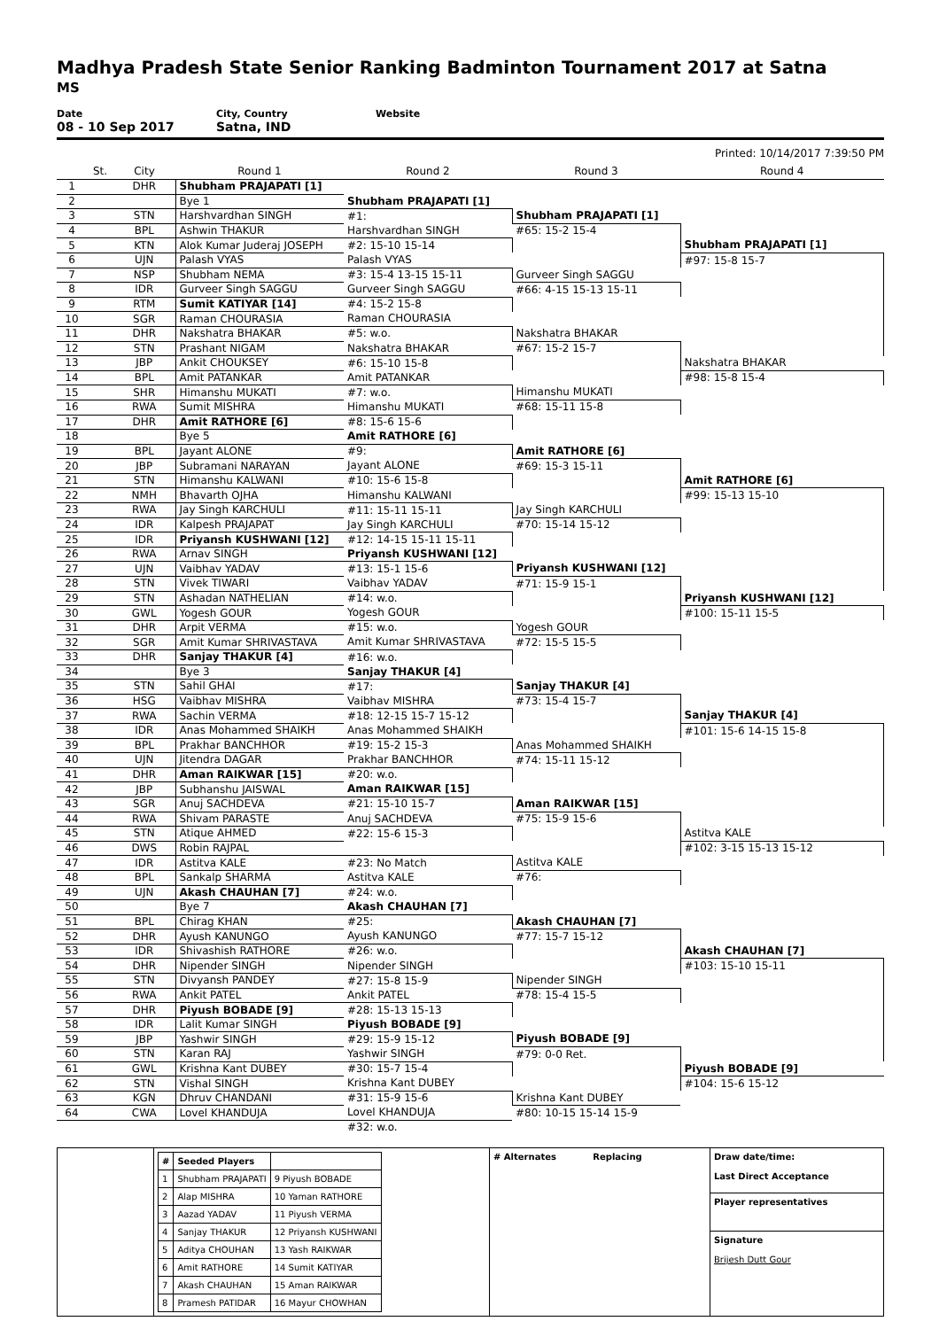Madhya Pradesh State Senior Ranking Badminton Tournament 2017 at Satna
MS
Date
08 - 10 Sep 2017
City, Country
Satna, IND
Website
Printed: 10/14/2017 7:39:50 PM
| | St. | City | Round 1 | Round 2 | Round 3 | Round 4 |
| --- | --- | --- | --- | --- | --- | --- |
| 1 | | DHR | Shubham PRAJAPATI [1] | | | |
| 2 | | | Bye 1 | Shubham PRAJAPATI [1] | | |
| 3 | | STN | Harshvardhan SINGH | #1: | Shubham PRAJAPATI [1] | |
| 4 | | BPL | Ashwin THAKUR | Harshvardhan SINGH | #65: 15-2 15-4 | |
| 5 | | KTN | Alok Kumar Juderaj JOSEPH | #2: 15-10 15-14 | | Shubham PRAJAPATI [1] |
| 6 | | UJN | Palash VYAS | Palash VYAS | | #97: 15-8 15-7 |
| 7 | | NSP | Shubham NEMA | #3: 15-4 13-15 15-11 | Gurveer Singh SAGGU | |
| 8 | | IDR | Gurveer Singh SAGGU | Gurveer Singh SAGGU | #66: 4-15 15-13 15-11 | |
| 9 | | RTM | Sumit KATIYAR [14] | #4: 15-2 15-8 | | |
| 10 | | SGR | Raman CHOURASIA | Raman CHOURASIA | | |
| 11 | | DHR | Nakshatra BHAKAR | #5: w.o. | Nakshatra BHAKAR | |
| 12 | | STN | Prashant NIGAM | Nakshatra BHAKAR | #67: 15-2 15-7 | |
| 13 | | JBP | Ankit CHOUKSEY | #6: 15-10 15-8 | | Nakshatra BHAKAR |
| 14 | | BPL | Amit PATANKAR | Amit PATANKAR | | #98: 15-8 15-4 |
| 15 | | SHR | Himanshu MUKATI | #7: w.o. | Himanshu MUKATI | |
| 16 | | RWA | Sumit MISHRA | Himanshu MUKATI | #68: 15-11 15-8 | |
| 17 | | DHR | Amit RATHORE [6] | #8: 15-6 15-6 | | |
| 18 | | | Bye 5 | Amit RATHORE [6] | | |
| 19 | | BPL | Jayant ALONE | #9: | Amit RATHORE [6] | |
| 20 | | JBP | Subramani NARAYAN | Jayant ALONE | #69: 15-3 15-11 | |
| 21 | | STN | Himanshu KALWANI | #10: 15-6 15-8 | | Amit RATHORE [6] |
| 22 | | NMH | Bhavarth OJHA | Himanshu KALWANI | | #99: 15-13 15-10 |
| 23 | | RWA | Jay Singh KARCHULI | #11: 15-11 15-11 | Jay Singh KARCHULI | |
| 24 | | IDR | Kalpesh PRAJAPAT | Jay Singh KARCHULI | #70: 15-14 15-12 | |
| 25 | | IDR | Priyansh KUSHWANI [12] | #12: 14-15 15-11 15-11 | | |
| 26 | | RWA | Arnav SINGH | Priyansh KUSHWANI [12] | | |
| 27 | | UJN | Vaibhav YADAV | #13: 15-1 15-6 | Priyansh KUSHWANI [12] | |
| 28 | | STN | Vivek TIWARI | Vaibhav YADAV | #71: 15-9 15-1 | |
| 29 | | STN | Ashadan NATHELIAN | #14: w.o. | | Priyansh KUSHWANI [12] |
| 30 | | GWL | Yogesh GOUR | Yogesh GOUR | | #100: 15-11 15-5 |
| 31 | | DHR | Arpit VERMA | #15: w.o. | Yogesh GOUR | |
| 32 | | SGR | Amit Kumar SHRIVASTAVA | Amit Kumar SHRIVASTAVA | #72: 15-5 15-5 | |
| 33 | | DHR | Sanjay THAKUR [4] | #16: w.o. | | |
| 34 | | | Bye 3 | Sanjay THAKUR [4] | | |
| 35 | | STN | Sahil GHAI | #17: | Sanjay THAKUR [4] | |
| 36 | | HSG | Vaibhav MISHRA | Vaibhav MISHRA | #73: 15-4 15-7 | |
| 37 | | RWA | Sachin VERMA | #18: 12-15 15-7 15-12 | | Sanjay THAKUR [4] |
| 38 | | IDR | Anas Mohammed SHAIKH | Anas Mohammed SHAIKH | | #101: 15-6 14-15 15-8 |
| 39 | | BPL | Prakhar BANCHHOR | #19: 15-2 15-3 | Anas Mohammed SHAIKH | |
| 40 | | UJN | Jitendra DAGAR | Prakhar BANCHHOR | #74: 15-11 15-12 | |
| 41 | | DHR | Aman RAIKWAR [15] | #20: w.o. | | |
| 42 | | JBP | Subhanshu JAISWAL | Aman RAIKWAR [15] | | |
| 43 | | SGR | Anuj SACHDEVA | #21: 15-10 15-7 | Aman RAIKWAR [15] | |
| 44 | | RWA | Shivam PARASTE | Anuj SACHDEVA | #75: 15-9 15-6 | |
| 45 | | STN | Atique AHMED | #22: 15-6 15-3 | | Astitva KALE |
| 46 | | DWS | Robin RAJPAL | | | #102: 3-15 15-13 15-12 |
| 47 | | IDR | Astitva KALE | #23: No Match | Astitva KALE | |
| 48 | | BPL | Sankalp SHARMA | Astitva KALE | #76: | |
| 49 | | UJN | Akash CHAUHAN [7] | #24: w.o. | | |
| 50 | | | Bye 7 | Akash CHAUHAN [7] | | |
| 51 | | BPL | Chirag KHAN | #25: | Akash CHAUHAN [7] | |
| 52 | | DHR | Ayush KANUNGO | Ayush KANUNGO | #77: 15-7 15-12 | |
| 53 | | IDR | Shivashish RATHORE | #26: w.o. | | Akash CHAUHAN [7] |
| 54 | | DHR | Nipender SINGH | Nipender SINGH | | #103: 15-10 15-11 |
| 55 | | STN | Divyansh PANDEY | #27: 15-8 15-9 | Nipender SINGH | |
| 56 | | RWA | Ankit PATEL | Ankit PATEL | #78: 15-4 15-5 | |
| 57 | | DHR | Piyush BOBADE [9] | #28: 15-13 15-13 | | |
| 58 | | IDR | Lalit Kumar SINGH | Piyush BOBADE [9] | | |
| 59 | | JBP | Yashwir SINGH | #29: 15-9 15-12 | Piyush BOBADE [9] | |
| 60 | | STN | Karan RAJ | Yashwir SINGH | #79: 0-0 Ret. | |
| 61 | | GWL | Krishna Kant DUBEY | #30: 15-7 15-4 | | Piyush BOBADE [9] |
| 62 | | STN | Vishal SINGH | Krishna Kant DUBEY | | #104: 15-6 15-12 |
| 63 | | KGN | Dhruv CHANDANI | #31: 15-9 15-6 | Krishna Kant DUBEY | |
| 64 | | CWA | Lovel KHANDUJA | Lovel KHANDUJA | #80: 10-15 15-14 15-9 | |
| | | | | #32: w.o. | | |
| | / # / Seeded Players / / / 1 / Shubham PRAJAPATI / 9 Piyush BOBADE / / 2 / Alap MISHRA / 10 Yaman RATHORE / / 3 / Aazad YADAV / 11 Piyush VERMA / / 4 / Sanjay THAKUR / 12 Priyansh KUSHWANI / / 5 / Aditya CHOUHAN / 13 Yash RAIKWAR / / 6 / Amit RATHORE / 14 Sumit KATIYAR / / 7 / Akash CHAUHAN / 15 Aman RAIKWAR / / 8 / Pramesh PATIDAR / 16 Mayur CHOWHAN / | # Alternates Replacing | Draw date/time: Last Direct Acceptance Player representatives Signature Brijesh Dutt Gour |